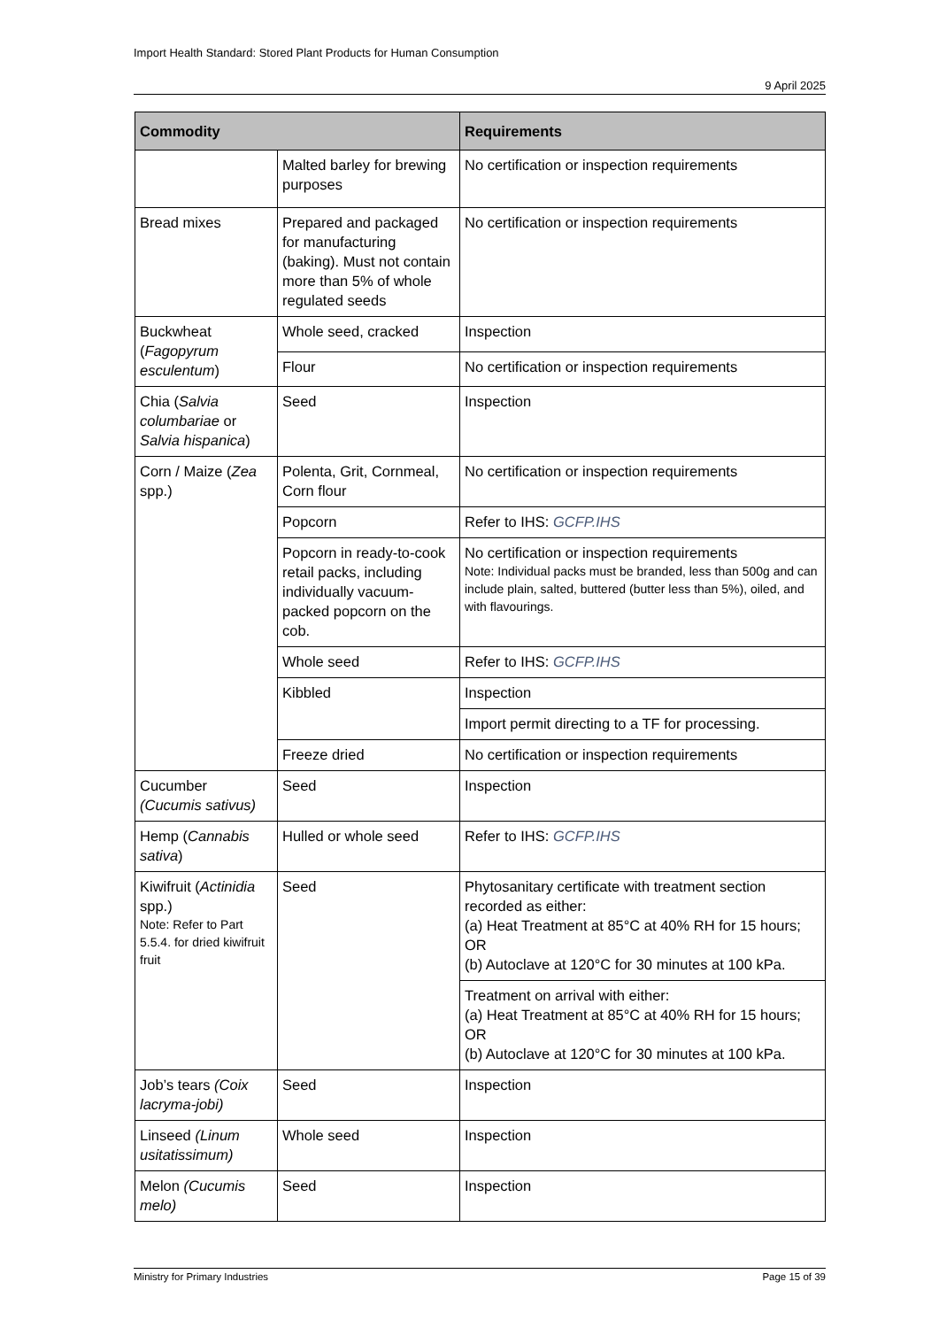Import Health Standard: Stored Plant Products for Human Consumption
9 April 2025
| Commodity | | Requirements |
| --- | --- | --- |
| | Malted barley for brewing purposes | No certification or inspection requirements |
| Bread mixes | Prepared and packaged for manufacturing (baking). Must not contain more than 5% of whole regulated seeds | No certification or inspection requirements |
| Buckwheat ( Fagopyrum esculentum ) | Whole seed, cracked | Inspection |
| | Flour | No certification or inspection requirements |
| Chia ( Salvia columbariae or Salvia hispanica ) | Seed | Inspection |
| Corn / Maize ( Zea spp.) | Polenta, Grit, Cornmeal, Corn flour | No certification or inspection requirements |
| | Popcorn | Refer to IHS: GCFP.IHS |
| | Popcorn in ready-to-cook retail packs, including individually vacuum-packed popcorn on the cob. | No certification or inspection requirements Note: Individual packs must be branded, less than 500g and can include plain, salted, buttered (butter less than 5%), oiled, and with flavourings. |
| | Whole seed | Refer to IHS: GCFP.IHS |
| | Kibbled | Inspection |
| | | Import permit directing to a TF for processing. |
| | Freeze dried | No certification or inspection requirements |
| Cucumber (Cucumis sativus) | Seed | Inspection |
| Hemp ( Cannabis sativa ) | Hulled or whole seed | Refer to IHS: GCFP.IHS |
| Kiwifruit ( Actinidia spp.) Note: Refer to Part 5.5.4. for dried kiwifruit fruit | Seed | Phytosanitary certificate with treatment section recorded as either: (a) Heat Treatment at 85°C at 40% RH for 15 hours; OR (b) Autoclave at 120°C for 30 minutes at 100 kPa. |
| | | Treatment on arrival with either: (a) Heat Treatment at 85°C at 40% RH for 15 hours; OR (b) Autoclave at 120°C for 30 minutes at 100 kPa. |
| Job’s tears (Coix lacryma-jobi) | Seed | Inspection |
| Linseed (Linum usitatissimum) | Whole seed | Inspection |
| Melon (Cucumis melo) | Seed | Inspection |
Ministry for Primary Industries Page 15 of 39